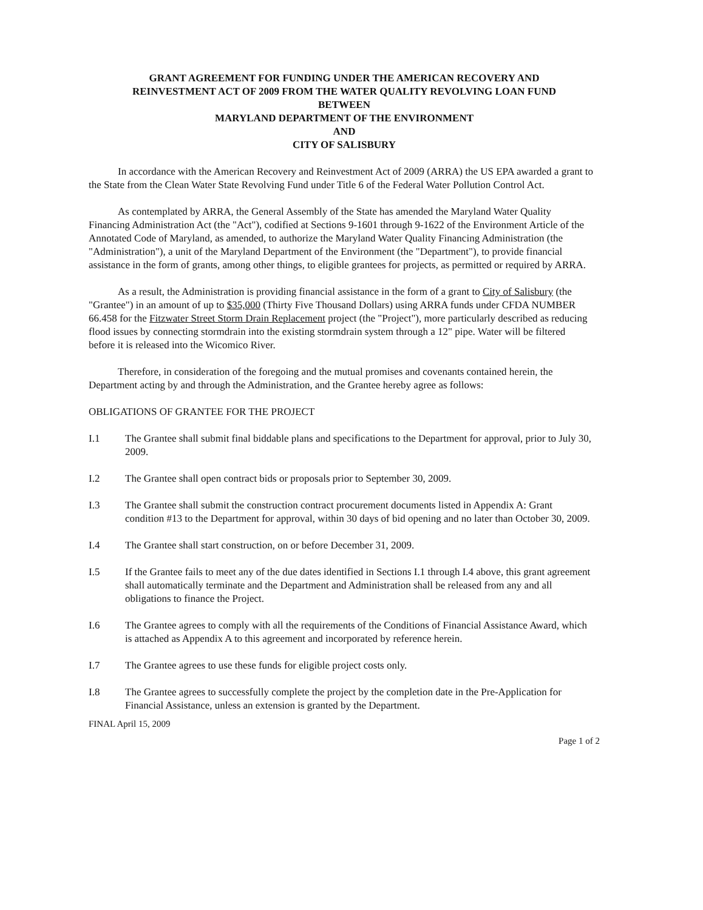GRANT AGREEMENT FOR FUNDING UNDER THE AMERICAN RECOVERY AND
REINVESTMENT ACT OF 2009 FROM THE WATER QUALITY REVOLVING LOAN FUND
BETWEEN
MARYLAND DEPARTMENT OF THE ENVIRONMENT
AND
CITY OF SALISBURY
In accordance with the American Recovery and Reinvestment Act of 2009 (ARRA) the US EPA awarded a grant to the State from the Clean Water State Revolving Fund under Title 6 of the Federal Water Pollution Control Act.
As contemplated by ARRA, the General Assembly of the State has amended the Maryland Water Quality Financing Administration Act (the "Act"), codified at Sections 9-1601 through 9-1622 of the Environment Article of the Annotated Code of Maryland, as amended, to authorize the Maryland Water Quality Financing Administration (the "Administration"), a unit of the Maryland Department of the Environment (the "Department"), to provide financial assistance in the form of grants, among other things, to eligible grantees for projects, as permitted or required by ARRA.
As a result, the Administration is providing financial assistance in the form of a grant to City of Salisbury (the "Grantee") in an amount of up to $35,000 (Thirty Five Thousand Dollars) using ARRA funds under CFDA NUMBER 66.458 for the Fitzwater Street Storm Drain Replacement project (the "Project"), more particularly described as reducing flood issues by connecting stormdrain into the existing stormdrain system through a 12" pipe. Water will be filtered before it is released into the Wicomico River.
Therefore, in consideration of the foregoing and the mutual promises and covenants contained herein, the Department acting by and through the Administration, and the Grantee hereby agree as follows:
OBLIGATIONS OF GRANTEE FOR THE PROJECT
I.1 The Grantee shall submit final biddable plans and specifications to the Department for approval, prior to July 30, 2009.
I.2 The Grantee shall open contract bids or proposals prior to September 30, 2009.
I.3 The Grantee shall submit the construction contract procurement documents listed in Appendix A: Grant condition #13 to the Department for approval, within 30 days of bid opening and no later than October 30, 2009.
I.4 The Grantee shall start construction, on or before December 31, 2009.
I.5 If the Grantee fails to meet any of the due dates identified in Sections I.1 through I.4 above, this grant agreement shall automatically terminate and the Department and Administration shall be released from any and all obligations to finance the Project.
I.6 The Grantee agrees to comply with all the requirements of the Conditions of Financial Assistance Award, which is attached as Appendix A to this agreement and incorporated by reference herein.
I.7 The Grantee agrees to use these funds for eligible project costs only.
I.8 The Grantee agrees to successfully complete the project by the completion date in the Pre-Application for Financial Assistance, unless an extension is granted by the Department.
FINAL April 15, 2009
Page 1 of 2